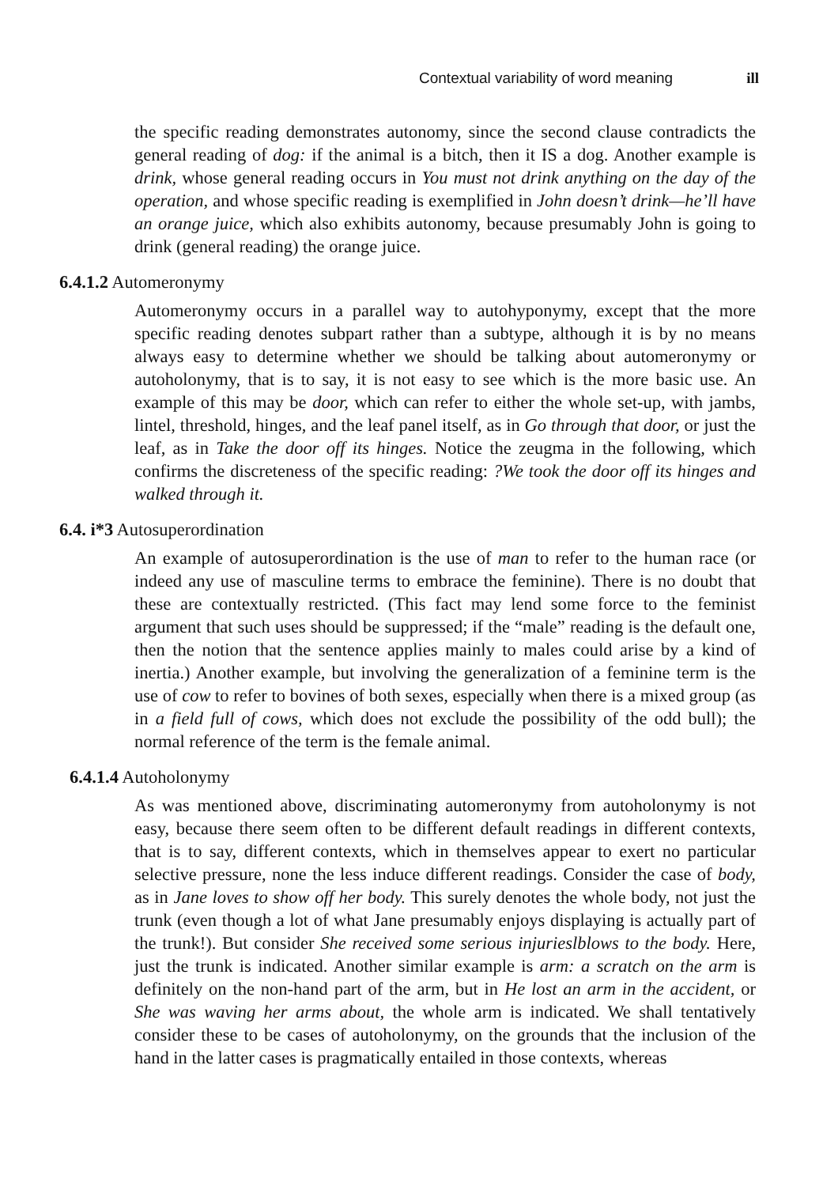Contextual variability of word meaning ill
the specific reading demonstrates autonomy, since the second clause contradicts the general reading of dog: if the animal is a bitch, then it IS a dog. Another example is drink, whose general reading occurs in You must not drink anything on the day of the operation, and whose specific reading is exemplified in John doesn’t drink—he’ll have an orange juice, which also exhibits autonomy, because presumably John is going to drink (general reading) the orange juice.
6.4.1.2 Automeronymy
Automeronymy occurs in a parallel way to autohyponymy, except that the more specific reading denotes subpart rather than a subtype, although it is by no means always easy to determine whether we should be talking about automeronymy or autoholonymy, that is to say, it is not easy to see which is the more basic use. An example of this may be door, which can refer to either the whole set-up, with jambs, lintel, threshold, hinges, and the leaf panel itself, as in Go through that door, or just the leaf, as in Take the door off its hinges. Notice the zeugma in the following, which confirms the discreteness of the specific reading: ?We took the door off its hinges and walked through it.
6.4. i*3 Autosuperordination
An example of autosuperordination is the use of man to refer to the human race (or indeed any use of masculine terms to embrace the feminine). There is no doubt that these are contextually restricted. (This fact may lend some force to the feminist argument that such uses should be suppressed; if the “male” reading is the default one, then the notion that the sentence applies mainly to males could arise by a kind of inertia.) Another example, but involving the generalization of a feminine term is the use of cow to refer to bovines of both sexes, especially when there is a mixed group (as in a field full of cows, which does not exclude the possibility of the odd bull); the normal reference of the term is the female animal.
6.4.1.4 Autoholonymy
As was mentioned above, discriminating automeronymy from autoholonymy is not easy, because there seem often to be different default readings in different contexts, that is to say, different contexts, which in themselves appear to exert no particular selective pressure, none the less induce different readings. Consider the case of body, as in Jane loves to show off her body. This surely denotes the whole body, not just the trunk (even though a lot of what Jane presumably enjoys displaying is actually part of the trunk!). But consider She received some serious injurieslblows to the body. Here, just the trunk is indicated. Another similar example is arm: a scratch on the arm is definitely on the non-hand part of the arm, but in He lost an arm in the accident, or She was waving her arms about, the whole arm is indicated. We shall tentatively consider these to be cases of autoholonymy, on the grounds that the inclusion of the hand in the latter cases is pragmatically entailed in those contexts, whereas